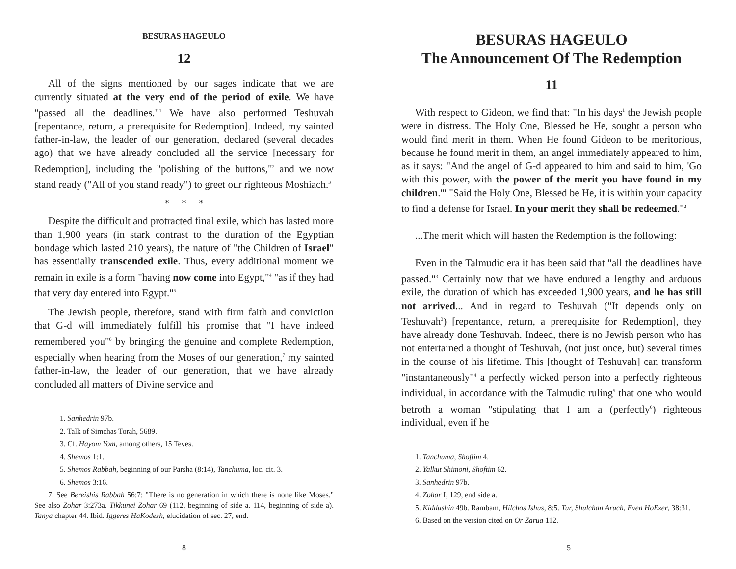BESURAS HAGEULO
12
All of the signs mentioned by our sages indicate that we are currently situated at the very end of the period of exile. We have "passed all the deadlines."<sup>1</sup> We have also performed Teshuvah [repentance, return, a prerequisite for Redemption]. Indeed, my sainted father-in-law, the leader of our generation, declared (several decades ago) that we have already concluded all the service [necessary for Redemption], including the "polishing of the buttons,"<sup>2</sup> and we now stand ready ("All of you stand ready") to greet our righteous Moshiach.<sup>3</sup>
* * *
Despite the difficult and protracted final exile, which has lasted more than 1,900 years (in stark contrast to the duration of the Egyptian bondage which lasted 210 years), the nature of "the Children of Israel" has essentially transcended exile. Thus, every additional moment we remain in exile is a form "having now come into Egypt,"<sup>4</sup> "as if they had that very day entered into Egypt."<sup>5</sup>
The Jewish people, therefore, stand with firm faith and conviction that G-d will immediately fulfill his promise that "I have indeed remembered you"<sup>6</sup> by bringing the genuine and complete Redemption, especially when hearing from the Moses of our generation,<sup>7</sup> my sainted father-in-law, the leader of our generation, that we have already concluded all matters of Divine service and
1. Sanhedrin 97b.
2. Talk of Simchas Torah, 5689.
3. Cf. Hayom Yom, among others, 15 Teves.
4. Shemos 1:1.
5. Shemos Rabbah, beginning of our Parsha (8:14), Tanchuma, loc. cit. 3.
6. Shemos 3:16.
7. See Bereishis Rabbah 56:7: "There is no generation in which there is none like Moses." See also Zohar 3:273a. Tikkunei Zohar 69 (112, beginning of side a. 114, beginning of side a). Tanya chapter 44. Ibid. Iggeres HaKodesh, elucidation of sec. 27, end.
8
BESURAS HAGEULO
The Announcement Of The Redemption
11
With respect to Gideon, we find that: "In his days<sup>1</sup> the Jewish people were in distress. The Holy One, Blessed be He, sought a person who would find merit in them. When He found Gideon to be meritorious, because he found merit in them, an angel immediately appeared to him, as it says: "And the angel of G-d appeared to him and said to him, 'Go with this power, with the power of the merit you have found in my children.'" "Said the Holy One, Blessed be He, it is within your capacity to find a defense for Israel. In your merit they shall be redeemed."<sup>2</sup>
...The merit which will hasten the Redemption is the following:
Even in the Talmudic era it has been said that "all the deadlines have passed."<sup>3</sup> Certainly now that we have endured a lengthy and arduous exile, the duration of which has exceeded 1,900 years, and he has still not arrived... And in regard to Teshuvah ("It depends only on Teshuvah<sup>3</sup>) [repentance, return, a prerequisite for Redemption], they have already done Teshuvah. Indeed, there is no Jewish person who has not entertained a thought of Teshuvah, (not just once, but) several times in the course of his lifetime. This [thought of Teshuvah] can transform "instantaneously"<sup>4</sup> a perfectly wicked person into a perfectly righteous individual, in accordance with the Talmudic ruling<sup>5</sup> that one who would betroth a woman "stipulating that I am a (perfectly<sup>6</sup>) righteous individual, even if he
1. Tanchuma, Shoftim 4.
2. Yalkut Shimoni, Shoftim 62.
3. Sanhedrin 97b.
4. Zohar I, 129, end side a.
5. Kiddushin 49b. Rambam, Hilchos Ishus, 8:5. Tur, Shulchan Aruch, Even HoEzer, 38:31.
6. Based on the version cited on Or Zarua 112.
5